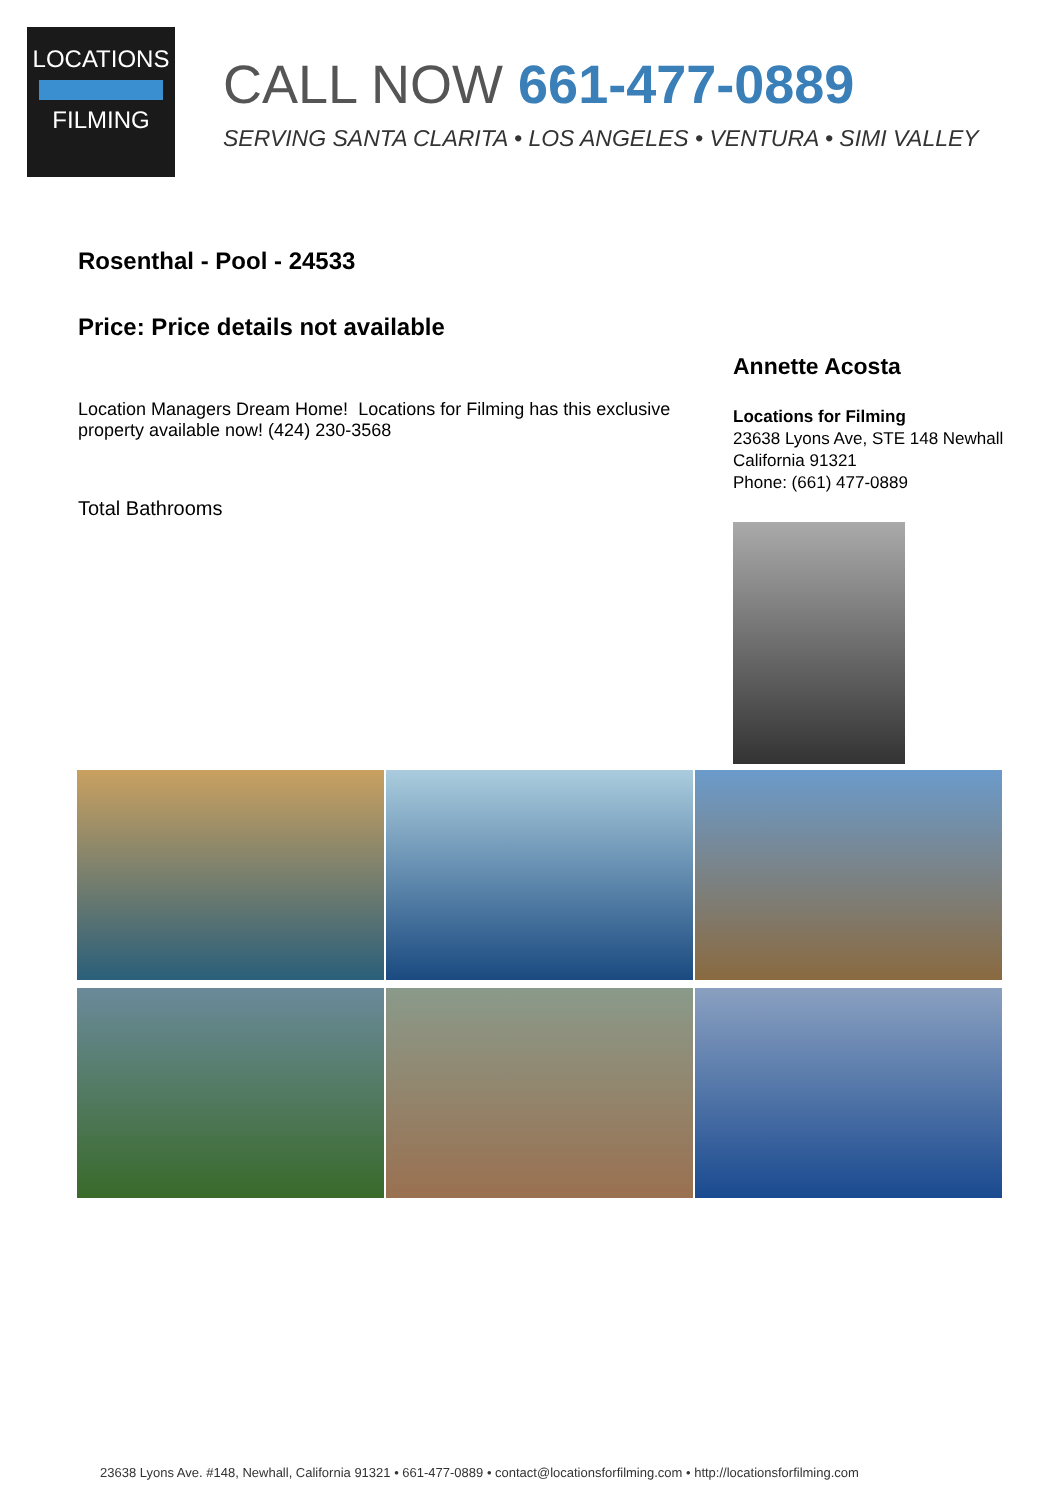LOCATIONS
FILMING
CALL NOW 661-477-0889
SERVING SANTA CLARITA • LOS ANGELES • VENTURA • SIMI VALLEY
Rosenthal - Pool - 24533
Price: Price details not available
Location Managers Dream Home! Locations for Filming has this exclusive property available now! (424) 230-3568
Total Bathrooms
Annette Acosta
Locations for Filming
23638 Lyons Ave, STE 148 Newhall
California 91321
Phone: (661) 477-0889
23638 Lyons Ave. #148, Newhall, California 91321 • 661-477-0889 • contact@locationsforfilming.com • http://locationsforfilming.com